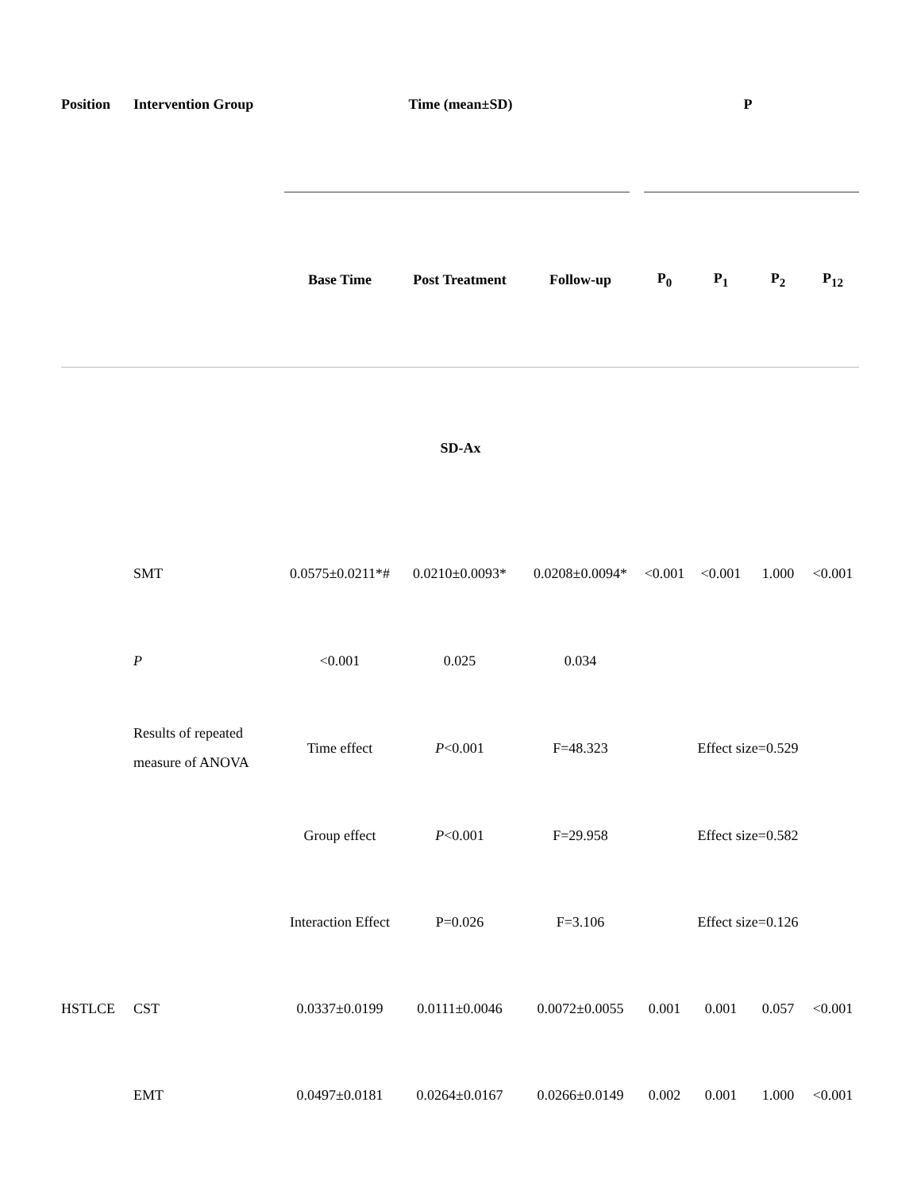| Position | Intervention Group | Time (mean±SD) | | | P | | | |
| --- | --- | --- | --- | --- | --- | --- | --- | --- |
| | | Base Time | Post Treatment | Follow-up | P<sub>0</sub> | P<sub>1</sub> | P<sub>2</sub> | P<sub>12</sub> |
| | | SD-Ax | | | | | | |
| | SMT | 0.0575±0.0211*# | 0.0210±0.0093* | 0.0208±0.0094* | <0.001 | <0.001 | 1.000 | <0.001 |
| | P | <0.001 | 0.025 | 0.034 | | | | |
| | Results of repeated measure of ANOVA | Time effect | P <0.001 | F=48.323 | Effect size=0.529 | | | |
| | | Group effect | P <0.001 | F=29.958 | Effect size=0.582 | | | |
| | | Interaction Effect | P=0.026 | F=3.106 | Effect size=0.126 | | | |
| HSTLCE | CST | 0.0337±0.0199 | 0.0111±0.0046 | 0.0072±0.0055 | 0.001 | 0.001 | 0.057 | <0.001 |
| | EMT | 0.0497±0.0181 | 0.0264±0.0167 | 0.0266±0.0149 | 0.002 | 0.001 | 1.000 | <0.001 |